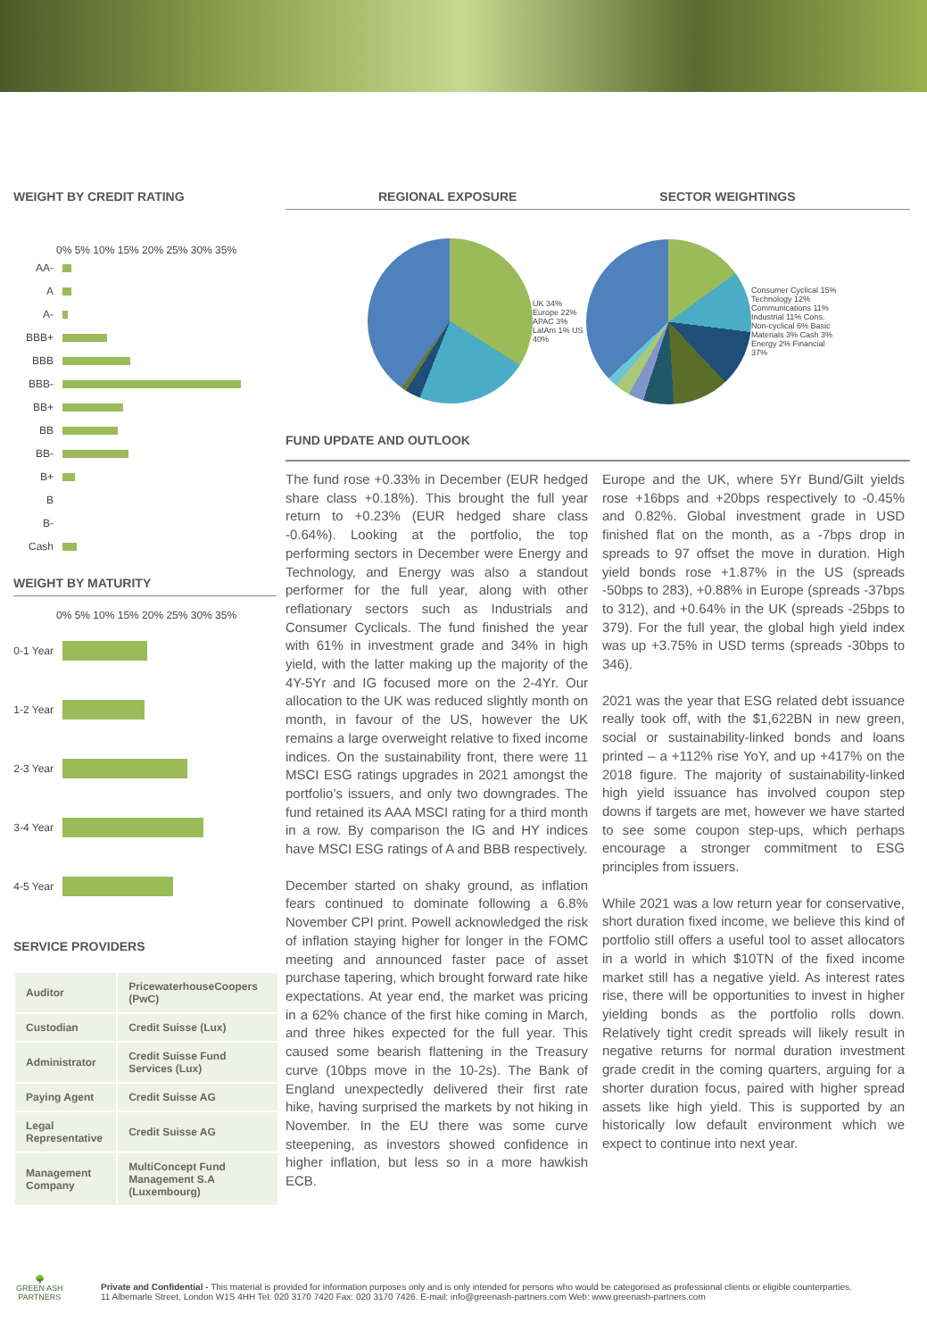WEIGHT BY CREDIT RATING
0% 5% 10% 15% 20% 25% 30% 35%
AA-
A
A-
BBB+
BBB
BBB-
BB+
BB
BB-
B+
B
B-
Cash
WEIGHT BY MATURITY
0% 5% 10% 15% 20% 25% 30% 35%
0-1 Year
1-2 Year
2-3 Year
3-4 Year
4-5 Year
SERVICE PROVIDERS
| Auditor | PricewaterhouseCoopers (PwC) |
| Custodian | Credit Suisse (Lux) |
| Administrator | Credit Suisse Fund Services (Lux) |
| Paying Agent | Credit Suisse AG |
| Legal Representative | Credit Suisse AG |
| Management Company | MultiConcept Fund Management S.A (Luxembourg) |
REGIONAL EXPOSURE SECTOR WEIGHTINGS
UK 34% Europe 22% APAC 3% LatAm 1% US 40%
Consumer Cyclical 15% Technology 12% Communications 11% Industrial 11% Cons. Non-cyclical 6% Basic Materials 3% Cash 3% Energy 2% Financial 37%
FUND UPDATE AND OUTLOOK
The fund rose +0.33% in December (EUR hedged share class +0.18%). This brought the full year return to +0.23% (EUR hedged share class -0.64%). Looking at the portfolio, the top performing sectors in December were Energy and Technology, and Energy was also a standout performer for the full year, along with other reflationary sectors such as Industrials and Consumer Cyclicals. The fund finished the year with 61% in investment grade and 34% in high yield, with the latter making up the majority of the 4Y-5Yr and IG focused more on the 2-4Yr. Our allocation to the UK was reduced slightly month on month, in favour of the US, however the UK remains a large overweight relative to fixed income indices. On the sustainability front, there were 11 MSCI ESG ratings upgrades in 2021 amongst the portfolio’s issuers, and only two downgrades. The fund retained its AAA MSCI rating for a third month in a row. By comparison the IG and HY indices have MSCI ESG ratings of A and BBB respectively.
December started on shaky ground, as inflation fears continued to dominate following a 6.8% November CPI print. Powell acknowledged the risk of inflation staying higher for longer in the FOMC meeting and announced faster pace of asset purchase tapering, which brought forward rate hike expectations. At year end, the market was pricing in a 62% chance of the first hike coming in March, and three hikes expected for the full year. This caused some bearish flattening in the Treasury curve (10bps move in the 10-2s). The Bank of England unexpectedly delivered their first rate hike, having surprised the markets by not hiking in November. In the EU there was some curve steepening, as investors showed confidence in higher inflation, but less so in a more hawkish ECB.
Europe and the UK, where 5Yr Bund/Gilt yields rose +16bps and +20bps respectively to -0.45% and 0.82%. Global investment grade in USD finished flat on the month, as a -7bps drop in spreads to 97 offset the move in duration. High yield bonds rose +1.87% in the US (spreads -50bps to 283), +0.88% in Europe (spreads -37bps to 312), and +0.64% in the UK (spreads -25bps to 379). For the full year, the global high yield index was up +3.75% in USD terms (spreads -30bps to 346).
2021 was the year that ESG related debt issuance really took off, with the $1,622BN in new green, social or sustainability-linked bonds and loans printed – a +112% rise YoY, and up +417% on the 2018 figure. The majority of sustainability-linked high yield issuance has involved coupon step downs if targets are met, however we have started to see some coupon step-ups, which perhaps encourage a stronger commitment to ESG principles from issuers.
While 2021 was a low return year for conservative, short duration fixed income, we believe this kind of portfolio still offers a useful tool to asset allocators in a world in which $10TN of the fixed income market still has a negative yield. As interest rates rise, there will be opportunities to invest in higher yielding bonds as the portfolio rolls down. Relatively tight credit spreads will likely result in negative returns for normal duration investment grade credit in the coming quarters, arguing for a shorter duration focus, paired with higher spread assets like high yield. This is supported by an historically low default environment which we expect to continue into next year.
🌳
GREEN ASH
PARTNERS
Private and Confidential - This material is provided for information purposes only and is only intended for persons who would be categorised as professional clients or eligible counterparties.
11 Albemarle Street, London W1S 4HH Tel: 020 3170 7420 Fax: 020 3170 7426. E-mail: info@greenash-partners.com Web: www.greenash-partners.com